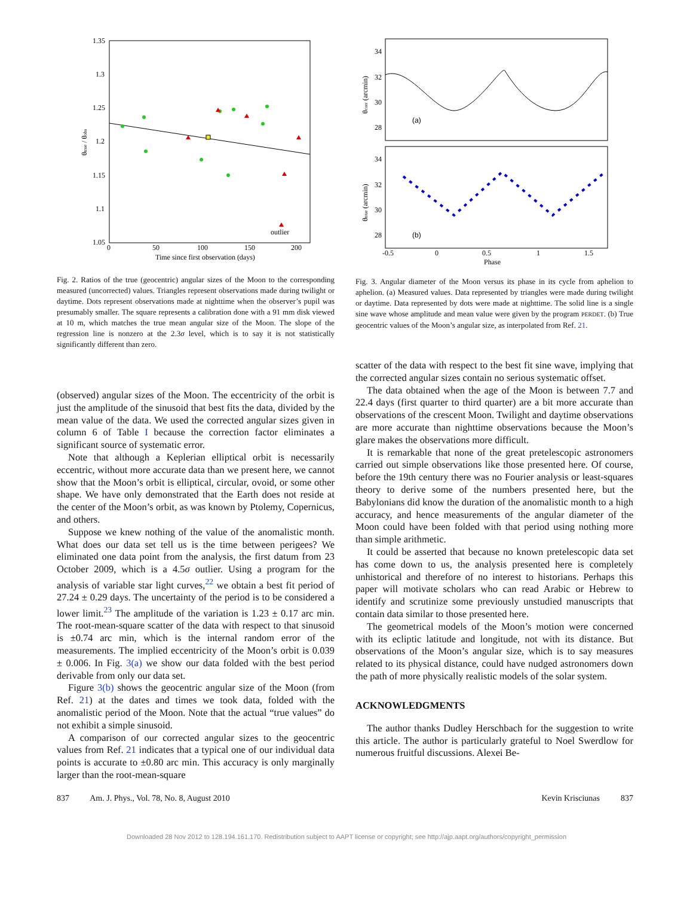1.35
1.3
1.25
1.2
1.15
1.1
1.05
0
50
100
150
200
Time since first observation (days)
θtrue / θobs
outlier
Fig. 2. Ratios of the true (geocentric) angular sizes of the Moon to the corresponding measured (uncorrected) values. Triangles represent observations made during twilight or daytime. Dots represent observations made at nighttime when the observer’s pupil was presumably smaller. The square represents a calibration done with a 91 mm disk viewed at 10 m, which matches the true mean angular size of the Moon. The slope of the regression line is nonzero at the 2.3σ level, which is to say it is not statistically significantly different than zero.
(observed) angular sizes of the Moon. The eccentricity of the orbit is just the amplitude of the sinusoid that best fits the data, divided by the mean value of the data. We used the corrected angular sizes given in column 6 of Table I because the correction factor eliminates a significant source of systematic error.
Note that although a Keplerian elliptical orbit is necessarily eccentric, without more accurate data than we present here, we cannot show that the Moon’s orbit is elliptical, circular, ovoid, or some other shape. We have only demonstrated that the Earth does not reside at the center of the Moon’s orbit, as was known by Ptolemy, Copernicus, and others.
Suppose we knew nothing of the value of the anomalistic month. What does our data set tell us is the time between perigees? We eliminated one data point from the analysis, the first datum from 23 October 2009, which is a 4.5σ outlier. Using a program for the analysis of variable star light curves,<sup>22</sup> we obtain a best fit period of 27.24 ± 0.29 days. The uncertainty of the period is to be considered a lower limit.<sup>23</sup> The amplitude of the variation is 1.23 ± 0.17 arc min. The root-mean-square scatter of the data with respect to that sinusoid is ±0.74 arc min, which is the internal random error of the measurements. The implied eccentricity of the Moon’s orbit is 0.039 ± 0.006. In Fig. 3(a) we show our data folded with the best period derivable from only our data set.
Figure 3(b) shows the geocentric angular size of the Moon (from Ref. 21) at the dates and times we took data, folded with the anomalistic period of the Moon. Note that the actual “true values” do not exhibit a simple sinusoid.
A comparison of our corrected angular sizes to the geocentric values from Ref. 21 indicates that a typical one of our individual data points is accurate to ±0.80 arc min. This accuracy is only marginally larger than the root-mean-square
34
32
30
28
34
32
30
28
(a)
(b)
-0.5
0
0.5
1
1.5
Phase
θcorr (arcmin)
θtrue (arcmin)
Fig. 3. Angular diameter of the Moon versus its phase in its cycle from aphelion to aphelion. (a) Measured values. Data represented by triangles were made during twilight or daytime. Data represented by dots were made at nighttime. The solid line is a single sine wave whose amplitude and mean value were given by the program PERDET. (b) True geocentric values of the Moon’s angular size, as interpolated from Ref. 21.
scatter of the data with respect to the best fit sine wave, implying that the corrected angular sizes contain no serious systematic offset.
The data obtained when the age of the Moon is between 7.7 and 22.4 days (first quarter to third quarter) are a bit more accurate than observations of the crescent Moon. Twilight and daytime observations are more accurate than nighttime observations because the Moon’s glare makes the observations more difficult.
It is remarkable that none of the great pretelescopic astronomers carried out simple observations like those presented here. Of course, before the 19th century there was no Fourier analysis or least-squares theory to derive some of the numbers presented here, but the Babylonians did know the duration of the anomalistic month to a high accuracy, and hence measurements of the angular diameter of the Moon could have been folded with that period using nothing more than simple arithmetic.
It could be asserted that because no known pretelescopic data set has come down to us, the analysis presented here is completely unhistorical and therefore of no interest to historians. Perhaps this paper will motivate scholars who can read Arabic or Hebrew to identify and scrutinize some previously unstudied manuscripts that contain data similar to those presented here.
The geometrical models of the Moon’s motion were concerned with its ecliptic latitude and longitude, not with its distance. But observations of the Moon’s angular size, which is to say measures related to its physical distance, could have nudged astronomers down the path of more physically realistic models of the solar system.
ACKNOWLEDGMENTS
The author thanks Dudley Herschbach for the suggestion to write this article. The author is particularly grateful to Noel Swerdlow for numerous fruitful discussions. Alexei Be-
837 Am. J. Phys., Vol. 78, No. 8, August 2010 Kevin Krisciunas 837
Downloaded 28 Nov 2012 to 128.194.161.170. Redistribution subject to AAPT license or copyright; see http://ajp.aapt.org/authors/copyright_permission